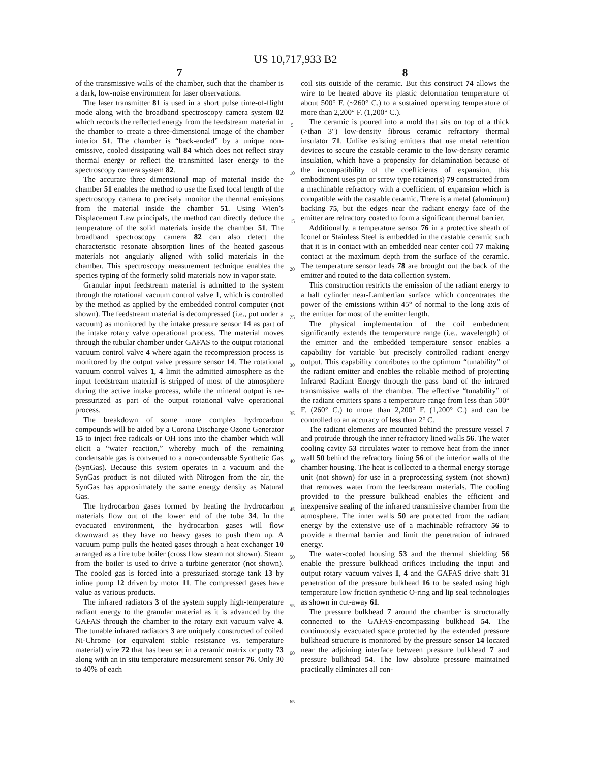US 10,717,933 B2
7
of the transmissive walls of the chamber, such that the chamber is a dark, low-noise environment for laser observations.
The laser transmitter 81 is used in a short pulse time-of-flight mode along with the broadband spectroscopy camera system 82 which records the reflected energy from the feedstream material in the chamber to create a three-dimensional image of the chamber interior 51. The chamber is “back-ended” by a unique non-emissive, cooled dissipating wall 84 which does not reflect stray thermal energy or reflect the transmitted laser energy to the spectroscopy camera system 82.
The accurate three dimensional map of material inside the chamber 51 enables the method to use the fixed focal length of the spectroscopy camera to precisely monitor the thermal emissions from the material inside the chamber 51. Using Wien’s Displacement Law principals, the method can directly deduce the temperature of the solid materials inside the chamber 51. The broadband spectroscopy camera 82 can also detect the characteristic resonate absorption lines of the heated gaseous materials not angularly aligned with solid materials in the chamber. This spectroscopy measurement technique enables the species typing of the formerly solid materials now in vapor state.
Granular input feedstream material is admitted to the system through the rotational vacuum control valve 1, which is controlled by the method as applied by the embedded control computer (not shown). The feedstream material is decompressed (i.e., put under a vacuum) as monitored by the intake pressure sensor 14 as part of the intake rotary valve operational process. The material moves through the tubular chamber under GAFAS to the output rotational vacuum control valve 4 where again the recompression process is monitored by the output valve pressure sensor 14. The rotational vacuum control valves 1, 4 limit the admitted atmosphere as the input feedstream material is stripped of most of the atmosphere during the active intake process, while the mineral output is re-pressurized as part of the output rotational valve operational process.
The breakdown of some more complex hydrocarbon compounds will be aided by a Corona Discharge Ozone Generator 15 to inject free radicals or OH ions into the chamber which will elicit a “water reaction,” whereby much of the remaining condensable gas is converted to a non-condensable Synthetic Gas (SynGas). Because this system operates in a vacuum and the SynGas product is not diluted with Nitrogen from the air, the SynGas has approximately the same energy density as Natural Gas.
The hydrocarbon gases formed by heating the hydrocarbon materials flow out of the lower end of the tube 34. In the evacuated environment, the hydrocarbon gases will flow downward as they have no heavy gases to push them up. A vacuum pump pulls the heated gases through a heat exchanger 10 arranged as a fire tube boiler (cross flow steam not shown). Steam from the boiler is used to drive a turbine generator (not shown). The cooled gas is forced into a pressurized storage tank 13 by inline pump 12 driven by motor 11. The compressed gases have value as various products.
The infrared radiators 3 of the system supply high-temperature radiant energy to the granular material as it is advanced by the GAFAS through the chamber to the rotary exit vacuum valve 4. The tunable infrared radiators 3 are uniquely constructed of coiled Ni-Chrome (or equivalent stable resistance vs. temperature material) wire 72 that has been set in a ceramic matrix or putty 73 along with an in situ temperature measurement sensor 76. Only 30 to 40% of each
5
10
15
20
25
30
35
40
45
50
55
60
65
8
coil sits outside of the ceramic. But this construct 74 allows the wire to be heated above its plastic deformation temperature of about 500° F. (~260° C.) to a sustained operating temperature of more than 2,200° F. (1,200° C.).
The ceramic is poured into a mold that sits on top of a thick (>than 3") low-density fibrous ceramic refractory thermal insulator 71. Unlike existing emitters that use metal retention devices to secure the castable ceramic to the low-density ceramic insulation, which have a propensity for delamination because of the incompatibility of the coefficients of expansion, this embodiment uses pin or screw type retainer(s) 79 constructed from a machinable refractory with a coefficient of expansion which is compatible with the castable ceramic. There is a metal (aluminum) backing 75, but the edges near the radiant energy face of the emitter are refractory coated to form a significant thermal barrier.
Additionally, a temperature sensor 76 in a protective sheath of Iconel or Stainless Steel is embedded in the castable ceramic such that it is in contact with an embedded near center coil 77 making contact at the maximum depth from the surface of the ceramic. The temperature sensor leads 78 are brought out the back of the emitter and routed to the data collection system.
This construction restricts the emission of the radiant energy to a half cylinder near-Lambertian surface which concentrates the power of the emissions within 45° of normal to the long axis of the emitter for most of the emitter length.
The physical implementation of the coil embedment significantly extends the temperature range (i.e., wavelength) of the emitter and the embedded temperature sensor enables a capability for variable but precisely controlled radiant energy output. This capability contributes to the optimum “tunability” of the radiant emitter and enables the reliable method of projecting Infrared Radiant Energy through the pass band of the infrared transmissive walls of the chamber. The effective “tunability” of the radiant emitters spans a temperature range from less than 500° F. (260° C.) to more than 2,200° F. (1,200° C.) and can be controlled to an accuracy of less than 2° C.
The radiant elements are mounted behind the pressure vessel 7 and protrude through the inner refractory lined walls 56. The water cooling cavity 53 circulates water to remove heat from the inner wall 50 behind the refractory lining 56 of the interior walls of the chamber housing. The heat is collected to a thermal energy storage unit (not shown) for use in a preprocessing system (not shown) that removes water from the feedstream materials. The cooling provided to the pressure bulkhead enables the efficient and inexpensive sealing of the infrared transmissive chamber from the atmosphere. The inner walls 50 are protected from the radiant energy by the extensive use of a machinable refractory 56 to provide a thermal barrier and limit the penetration of infrared energy.
The water-cooled housing 53 and the thermal shielding 56 enable the pressure bulkhead orifices including the input and output rotary vacuum valves 1, 4 and the GAFAS drive shaft 31 penetration of the pressure bulkhead 16 to be sealed using high temperature low friction synthetic O-ring and lip seal technologies as shown in cut-away 61.
The pressure bulkhead 7 around the chamber is structurally connected to the GAFAS-encompassing bulkhead 54. The continuously evacuated space protected by the extended pressure bulkhead structure is monitored by the pressure sensor 14 located near the adjoining interface between pressure bulkhead 7 and pressure bulkhead 54. The low absolute pressure maintained practically eliminates all con-